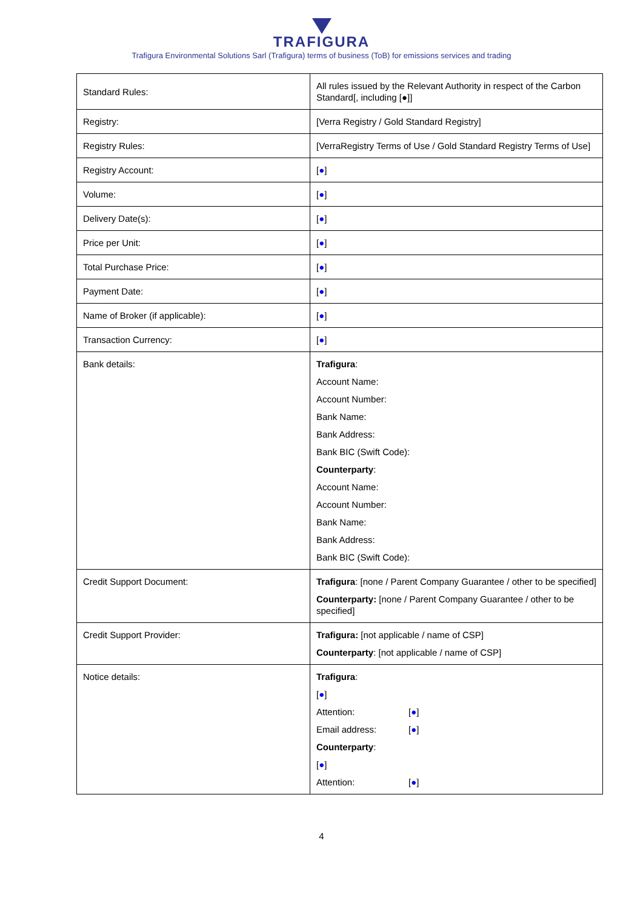TRAFIGURA
Trafigura Environmental Solutions Sarl (Trafigura) terms of business (ToB) for emissions services and trading
| Standard Rules: | All rules issued by the Relevant Authority in respect of the Carbon Standard[, including [●]] |
| Registry: | [Verra Registry / Gold Standard Registry] |
| Registry Rules: | [VerraRegistry Terms of Use / Gold Standard Registry Terms of Use] |
| Registry Account: | [ ● ] |
| Volume: | [ ● ] |
| Delivery Date(s): | [ ● ] |
| Price per Unit: | [ ● ] |
| Total Purchase Price: | [ ● ] |
| Payment Date: | [ ● ] |
| Name of Broker (if applicable): | [ ● ] |
| Transaction Currency: | [ ● ] |
| Bank details: | Trafigura : Account Name: Account Number: Bank Name: Bank Address: Bank BIC (Swift Code): Counterparty : Account Name: Account Number: Bank Name: Bank Address: Bank BIC (Swift Code): |
| Credit Support Document: | Trafigura : [none / Parent Company Guarantee / other to be specified] Counterparty: [none / Parent Company Guarantee / other to be specified] |
| Credit Support Provider: | Trafigura: [not applicable / name of CSP] Counterparty : [not applicable / name of CSP] |
| Notice details: | Trafigura : [ ● ] Attention: [ ● ] Email address: [ ● ] Counterparty : [ ● ] Attention: [ ● ] |
4